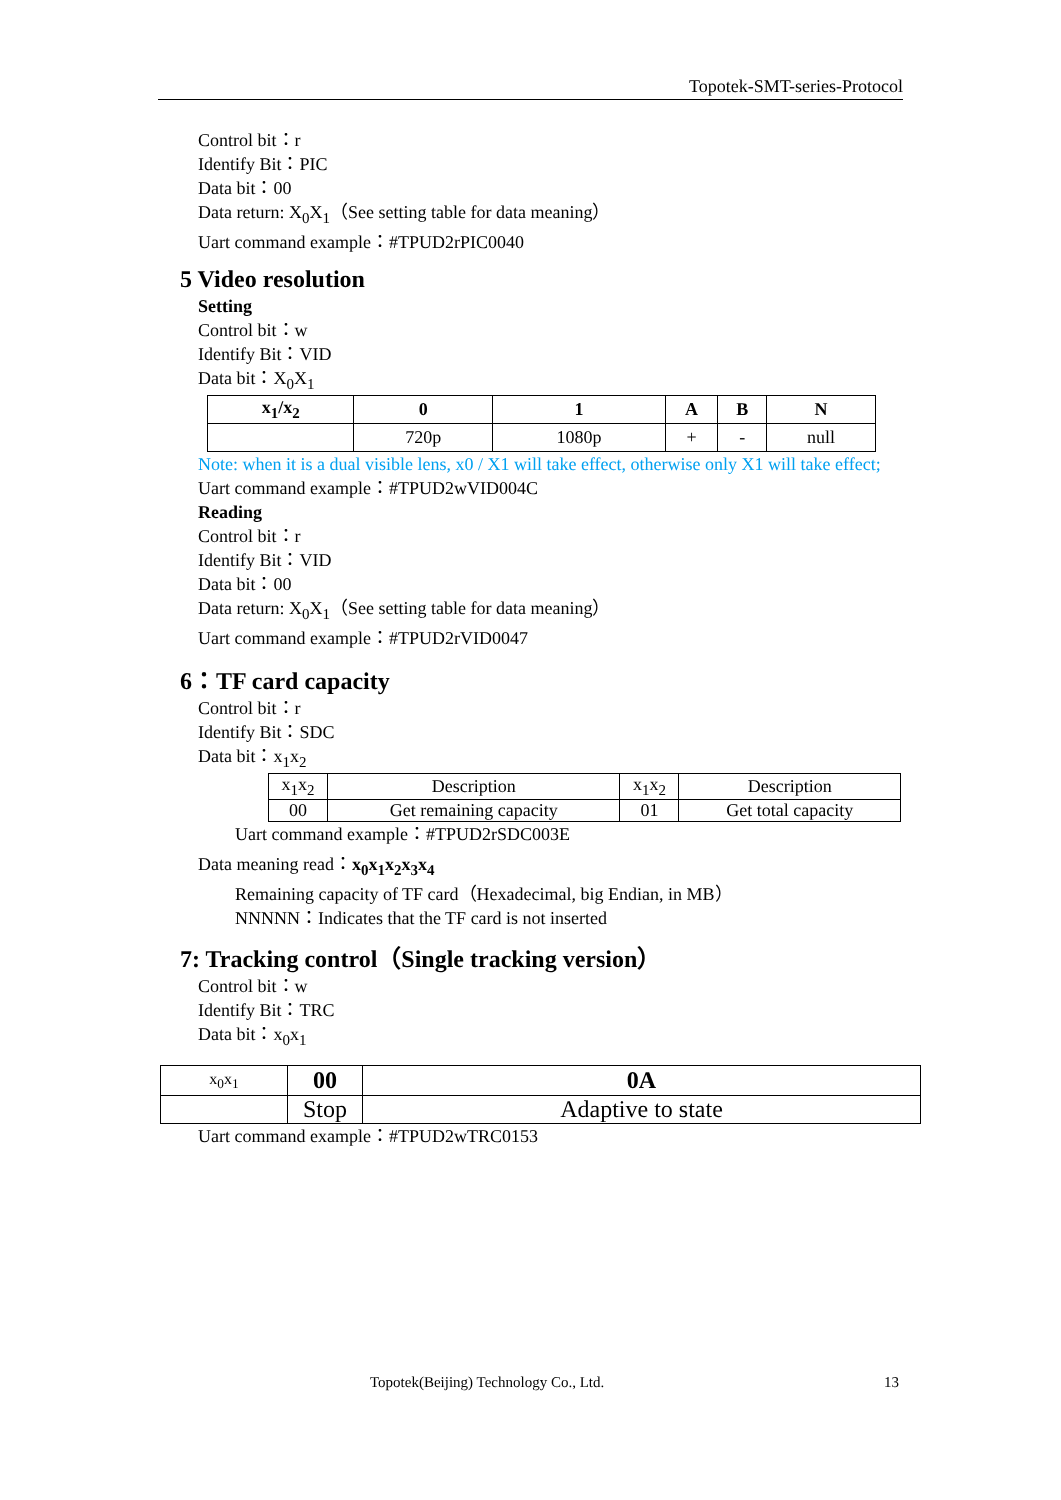Topotek-SMT-series-Protocol
Control bit：r
Identify Bit：PIC
Data bit：00
Data return: X<sub>0</sub>X<sub>1</sub>（See setting table for data meaning）
Uart command example：#TPUD2rPIC0040
5 Video resolution
Setting
Control bit：w
Identify Bit：VID
Data bit：X<sub>0</sub>X<sub>1</sub>
| x<sub>1</sub>/x<sub>2</sub> | 0 | 1 | A | B | N |
| --- | --- | --- | --- | --- | --- |
| | 720p | 1080p | + | - | null |
Note: when it is a dual visible lens, x0 / X1 will take effect, otherwise only X1 will take effect;
Uart command example：#TPUD2wVID004C
Reading
Control bit：r
Identify Bit：VID
Data bit：00
Data return: X<sub>0</sub>X<sub>1</sub>（See setting table for data meaning）
Uart command example：#TPUD2rVID0047
6：TF card capacity
Control bit：r
Identify Bit：SDC
Data bit：x<sub>1</sub>x<sub>2</sub>
| x<sub>1</sub>x<sub>2</sub> | Description | x<sub>1</sub>x<sub>2</sub> | Description |
| 00 | Get remaining capacity | 01 | Get total capacity |
Uart command example：#TPUD2rSDC003E
Data meaning read：x<sub>0</sub>x<sub>1</sub>x<sub>2</sub>x<sub>3</sub>x<sub>4</sub>
Remaining capacity of TF card（Hexadecimal, big Endian, in MB）
NNNNN：Indicates that the TF card is not inserted
7: Tracking control（Single tracking version）
Control bit：w
Identify Bit：TRC
Data bit：x<sub>0</sub>x<sub>1</sub>
| x<sub>0</sub>x<sub>1</sub> | 00 | 0A |
| | Stop | Adaptive to state |
Uart command example：#TPUD2wTRC0153
Topotek(Beijing) Technology Co., Ltd.
13